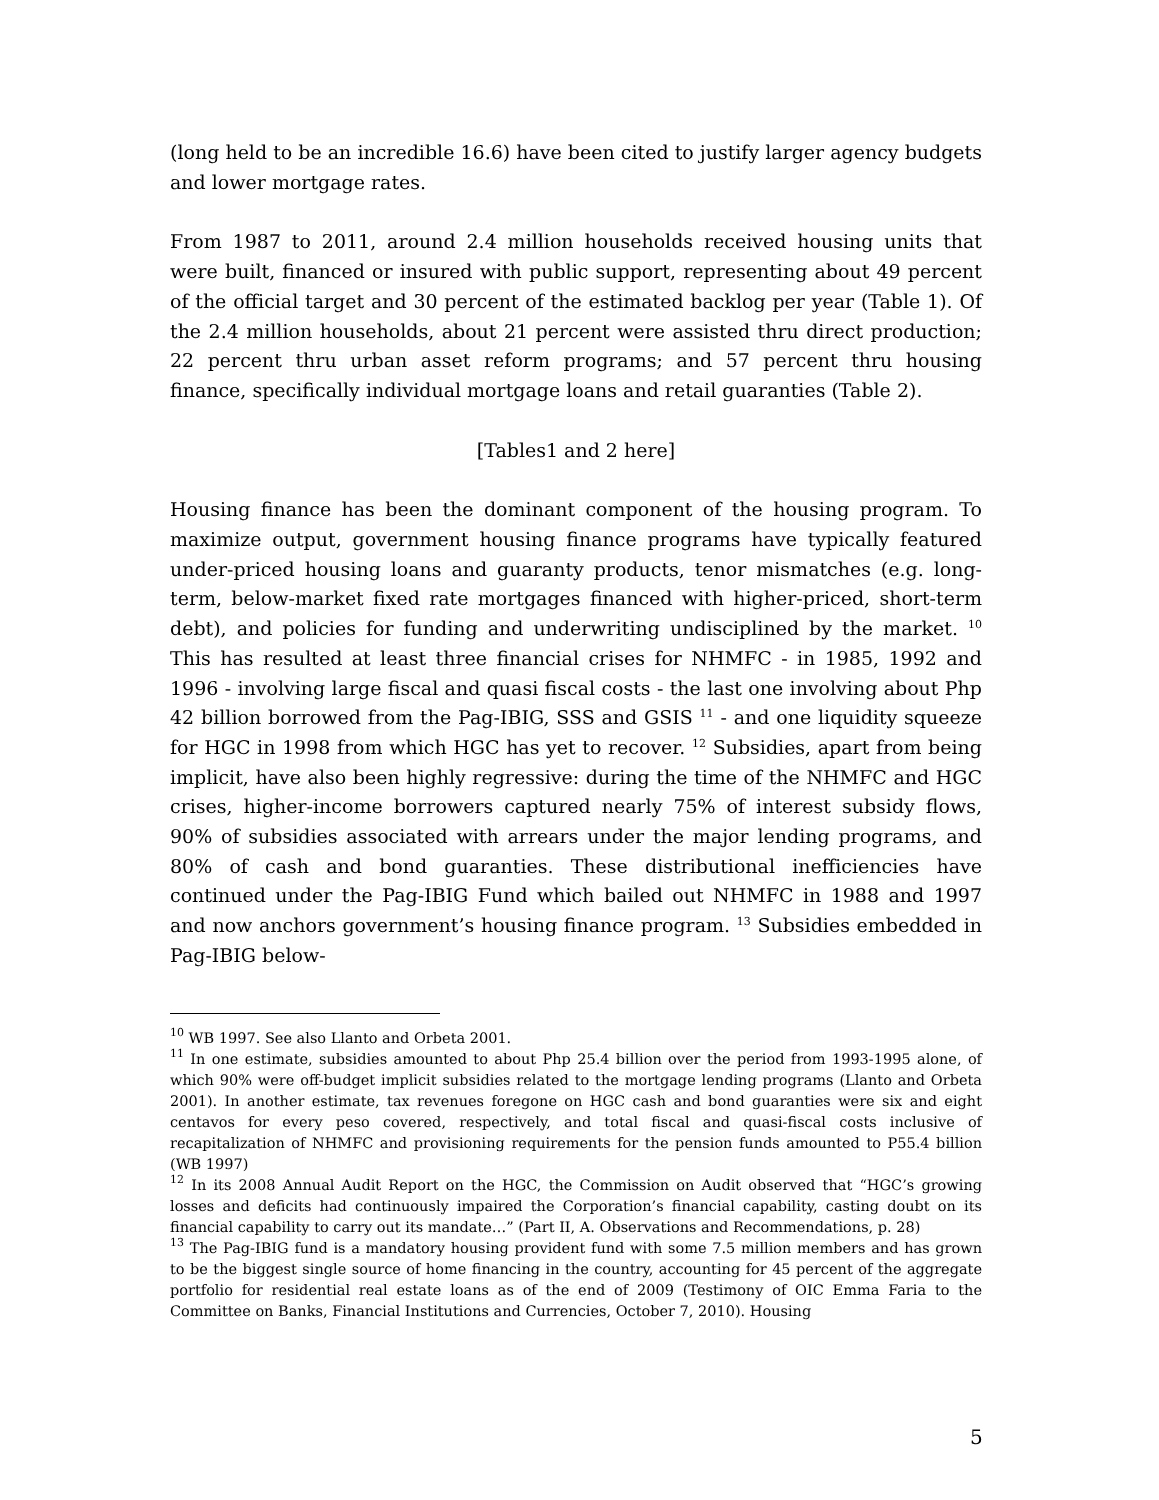(long held to be an incredible 16.6) have been cited to justify larger agency budgets and lower mortgage rates.
From 1987 to 2011, around 2.4 million households received housing units that were built, financed or insured with public support, representing about 49 percent of the official target and 30 percent of the estimated backlog per year (Table 1). Of the 2.4 million households, about 21 percent were assisted thru direct production; 22 percent thru urban asset reform programs; and 57 percent thru housing finance, specifically individual mortgage loans and retail guaranties (Table 2).
[Tables1 and 2 here]
Housing finance has been the dominant component of the housing program. To maximize output, government housing finance programs have typically featured under-priced housing loans and guaranty products, tenor mismatches (e.g. long-term, below-market fixed rate mortgages financed with higher-priced, short-term debt), and policies for funding and underwriting undisciplined by the market. <sup>10</sup> This has resulted at least three financial crises for NHMFC - in 1985, 1992 and 1996 - involving large fiscal and quasi fiscal costs - the last one involving about Php 42 billion borrowed from the Pag-IBIG, SSS and GSIS <sup>11</sup> - and one liquidity squeeze for HGC in 1998 from which HGC has yet to recover. <sup>12</sup> Subsidies, apart from being implicit, have also been highly regressive: during the time of the NHMFC and HGC crises, higher-income borrowers captured nearly 75% of interest subsidy flows, 90% of subsidies associated with arrears under the major lending programs, and 80% of cash and bond guaranties. These distributional inefficiencies have continued under the Pag-IBIG Fund which bailed out NHMFC in 1988 and 1997 and now anchors government’s housing finance program. <sup>13</sup> Subsidies embedded in Pag-IBIG below-
<sup>10</sup> WB 1997. See also Llanto and Orbeta 2001.
<sup>11</sup> In one estimate, subsidies amounted to about Php 25.4 billion over the period from 1993-1995 alone, of which 90% were off-budget implicit subsidies related to the mortgage lending programs (Llanto and Orbeta 2001). In another estimate, tax revenues foregone on HGC cash and bond guaranties were six and eight centavos for every peso covered, respectively, and total fiscal and quasi-fiscal costs inclusive of recapitalization of NHMFC and provisioning requirements for the pension funds amounted to P55.4 billion (WB 1997)
<sup>12</sup> In its 2008 Annual Audit Report on the HGC, the Commission on Audit observed that “HGC’s growing losses and deficits had continuously impaired the Corporation’s financial capability, casting doubt on its financial capability to carry out its mandate…” (Part II, A. Observations and Recommendations, p. 28)
<sup>13</sup> The Pag-IBIG fund is a mandatory housing provident fund with some 7.5 million members and has grown to be the biggest single source of home financing in the country, accounting for 45 percent of the aggregate portfolio for residential real estate loans as of the end of 2009 (Testimony of OIC Emma Faria to the Committee on Banks, Financial Institutions and Currencies, October 7, 2010). Housing
5